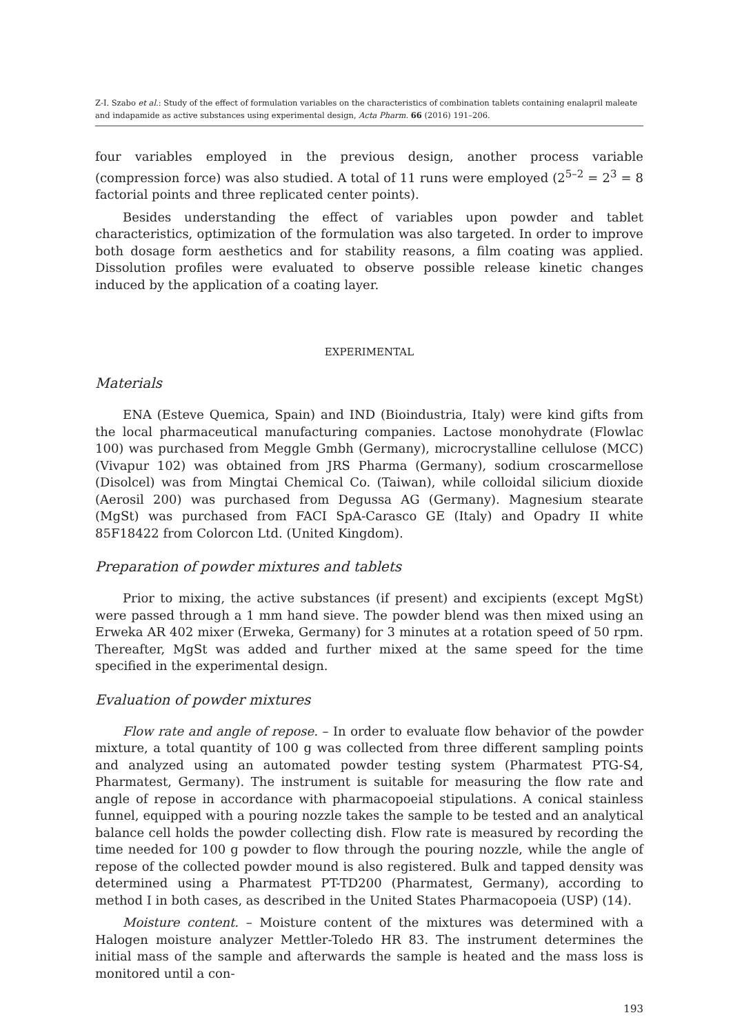Z-I. Szabo et al.: Study of the effect of formulation variables on the characteristics of combination tablets containing enalapril maleate and indapamide as active substances using experimental design, Acta Pharm. 66 (2016) 191–206.
four variables employed in the previous design, another process variable (compression force) was also studied. A total of 11 runs were employed (2<sup>5–2</sup> = 2<sup>3</sup> = 8 factorial points and three replicated center points).
Besides understanding the effect of variables upon powder and tablet characteristics, optimization of the formulation was also targeted. In order to improve both dosage form aesthetics and for stability reasons, a film coating was applied. Dissolution profiles were evaluated to observe possible release kinetic changes induced by the application of a coating layer.
EXPERIMENTAL
Materials
ENA (Esteve Quemica, Spain) and IND (Bioindustria, Italy) were kind gifts from the local pharmaceutical manufacturing companies. Lactose monohydrate (Flowlac 100) was purchased from Meggle Gmbh (Germany), microcrystalline cellulose (MCC) (Vivapur 102) was obtained from JRS Pharma (Germany), sodium croscarmellose (Disolcel) was from Mingtai Chemical Co. (Taiwan), while colloidal silicium dioxide (Aerosil 200) was purchased from Degussa AG (Germany). Magnesium stearate (MgSt) was purchased from FACI SpA-Carasco GE (Italy) and Opadry II white 85F18422 from Colorcon Ltd. (United Kingdom).
Preparation of powder mixtures and tablets
Prior to mixing, the active substances (if present) and excipients (except MgSt) were passed through a 1 mm hand sieve. The powder blend was then mixed using an Erweka AR 402 mixer (Erweka, Germany) for 3 minutes at a rotation speed of 50 rpm. Thereafter, MgSt was added and further mixed at the same speed for the time specified in the experimental design.
Evaluation of powder mixtures
Flow rate and angle of repose. – In order to evaluate flow behavior of the powder mixture, a total quantity of 100 g was collected from three different sampling points and analyzed using an automated powder testing system (Pharmatest PTG-S4, Pharmatest, Germany). The instrument is suitable for measuring the flow rate and angle of repose in accordance with pharmacopoeial stipulations. A conical stainless funnel, equipped with a pouring nozzle takes the sample to be tested and an analytical balance cell holds the powder collecting dish. Flow rate is measured by recording the time needed for 100 g powder to flow through the pouring nozzle, while the angle of repose of the collected powder mound is also registered. Bulk and tapped density was determined using a Pharmatest PT-TD200 (Pharmatest, Germany), according to method I in both cases, as described in the United States Pharmacopoeia (USP) (14).
Moisture content. – Moisture content of the mixtures was determined with a Halogen moisture analyzer Mettler-Toledo HR 83. The instrument determines the initial mass of the sample and afterwards the sample is heated and the mass loss is monitored until a con-
193